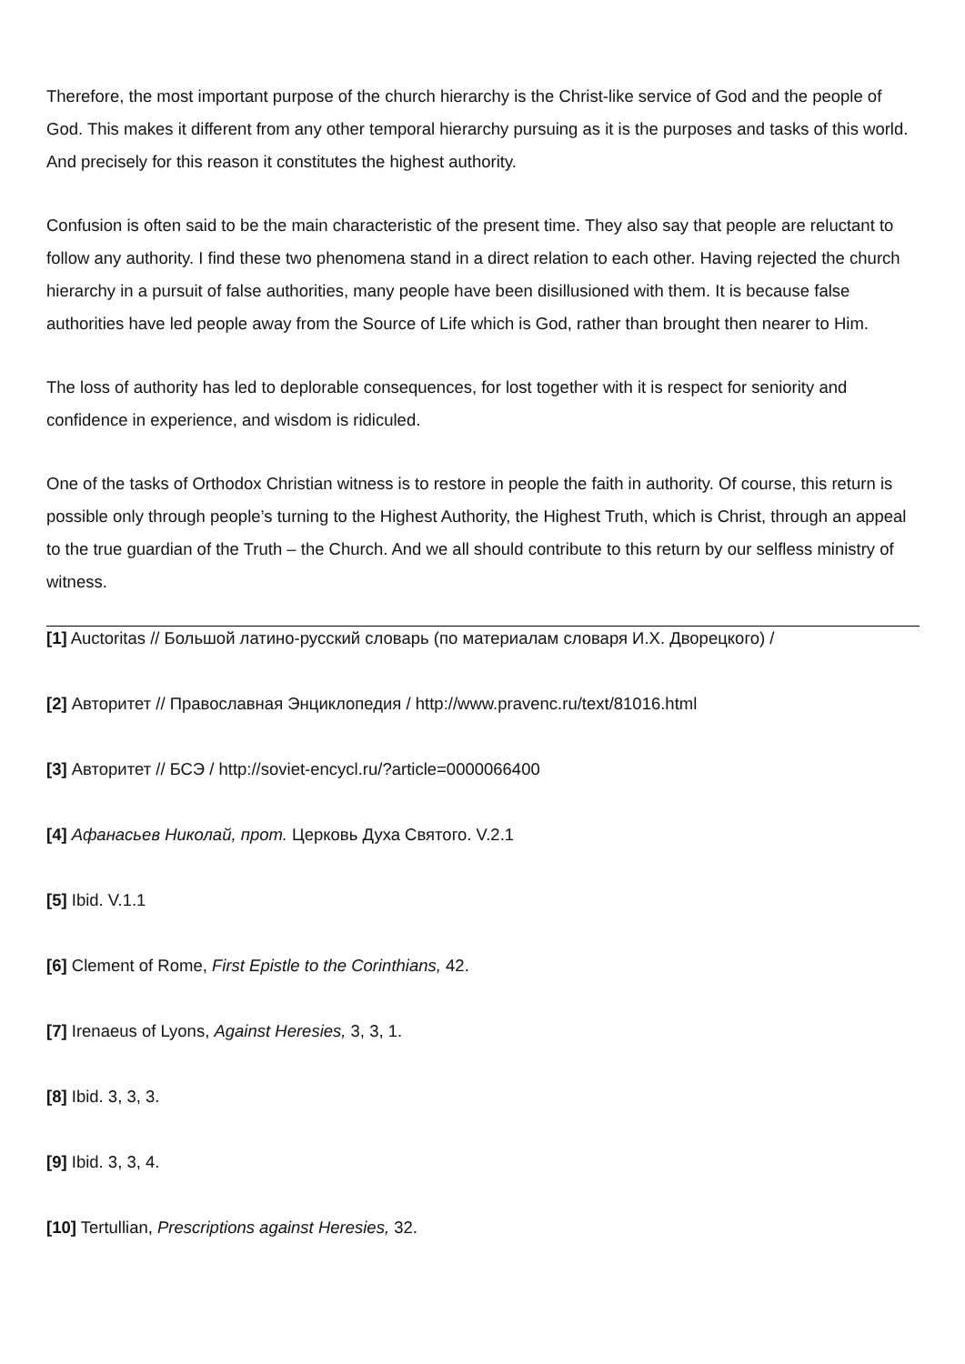Therefore, the most important purpose of the church hierarchy is the Christ-like service of God and the people of God. This makes it different from any other temporal hierarchy pursuing as it is the purposes and tasks of this world. And precisely for this reason it constitutes the highest authority.
Confusion is often said to be the main characteristic of the present time. They also say that people are reluctant to follow any authority. I find these two phenomena stand in a direct relation to each other. Having rejected the church hierarchy in a pursuit of false authorities, many people have been disillusioned with them. It is because false authorities have led people away from the Source of Life which is God, rather than brought then nearer to Him.
The loss of authority has led to deplorable consequences, for lost together with it is respect for seniority and confidence in experience, and wisdom is ridiculed.
One of the tasks of Orthodox Christian witness is to restore in people the faith in authority. Of course, this return is possible only through people’s turning to the Highest Authority, the Highest Truth, which is Christ, through an appeal to the true guardian of the Truth – the Church. And we all should contribute to this return by our selfless ministry of witness.
[1] Auctoritas // Большой латино-русский словарь (по материалам словаря И.Х. Дворецкого) /
[2] Авторитет // Православная Энциклопедия / http://www.pravenc.ru/text/81016.html
[3] Авторитет // БСЭ / http://soviet-encycl.ru/?article=0000066400
[4] Афанасьев Николай, прот. Церковь Духа Святого. V.2.1
[5] Ibid. V.1.1
[6] Clement of Rome, First Epistle to the Corinthians, 42.
[7] Irenaeus of Lyons, Against Heresies, 3, 3, 1.
[8] Ibid. 3, 3, 3.
[9] Ibid. 3, 3, 4.
[10] Tertullian, Prescriptions against Heresies, 32.